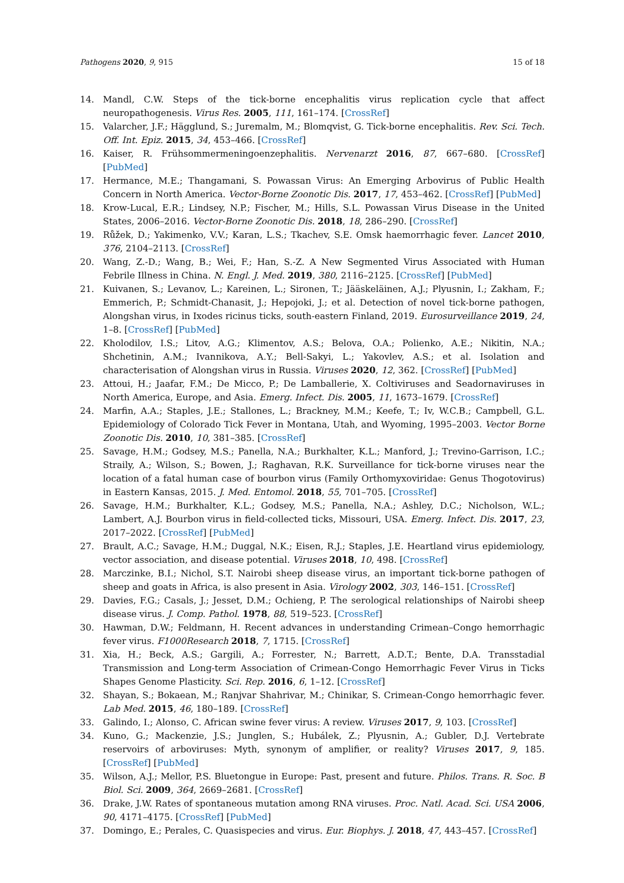Pathogens 2020, 9, 915 15 of 18
14. Mandl, C.W. Steps of the tick-borne encephalitis virus replication cycle that affect neuropathogenesis. Virus Res. 2005, 111, 161–174. [CrossRef]
15. Valarcher, J.F.; Hägglund, S.; Juremalm, M.; Blomqvist, G. Tick-borne encephalitis. Rev. Sci. Tech. Off. Int. Epiz. 2015, 34, 453–466. [CrossRef]
16. Kaiser, R. Frühsommermeningoenzephalitis. Nervenarzt 2016, 87, 667–680. [CrossRef] [PubMed]
17. Hermance, M.E.; Thangamani, S. Powassan Virus: An Emerging Arbovirus of Public Health Concern in North America. Vector-Borne Zoonotic Dis. 2017, 17, 453–462. [CrossRef] [PubMed]
18. Krow-Lucal, E.R.; Lindsey, N.P.; Fischer, M.; Hills, S.L. Powassan Virus Disease in the United States, 2006–2016. Vector-Borne Zoonotic Dis. 2018, 18, 286–290. [CrossRef]
19. Růžek, D.; Yakimenko, V.V.; Karan, L.S.; Tkachev, S.E. Omsk haemorrhagic fever. Lancet 2010, 376, 2104–2113. [CrossRef]
20. Wang, Z.-D.; Wang, B.; Wei, F.; Han, S.-Z. A New Segmented Virus Associated with Human Febrile Illness in China. N. Engl. J. Med. 2019, 380, 2116–2125. [CrossRef] [PubMed]
21. Kuivanen, S.; Levanov, L.; Kareinen, L.; Sironen, T.; Jääskeläinen, A.J.; Plyusnin, I.; Zakham, F.; Emmerich, P.; Schmidt-Chanasit, J.; Hepojoki, J.; et al. Detection of novel tick-borne pathogen, Alongshan virus, in Ixodes ricinus ticks, south-eastern Finland, 2019. Eurosurveillance 2019, 24, 1–8. [CrossRef] [PubMed]
22. Kholodilov, I.S.; Litov, A.G.; Klimentov, A.S.; Belova, O.A.; Polienko, A.E.; Nikitin, N.A.; Shchetinin, A.M.; Ivannikova, A.Y.; Bell-Sakyi, L.; Yakovlev, A.S.; et al. Isolation and characterisation of Alongshan virus in Russia. Viruses 2020, 12, 362. [CrossRef] [PubMed]
23. Attoui, H.; Jaafar, F.M.; De Micco, P.; De Lamballerie, X. Coltiviruses and Seadornaviruses in North America, Europe, and Asia. Emerg. Infect. Dis. 2005, 11, 1673–1679. [CrossRef]
24. Marfin, A.A.; Staples, J.E.; Stallones, L.; Brackney, M.M.; Keefe, T.; Iv, W.C.B.; Campbell, G.L. Epidemiology of Colorado Tick Fever in Montana, Utah, and Wyoming, 1995–2003. Vector Borne Zoonotic Dis. 2010, 10, 381–385. [CrossRef]
25. Savage, H.M.; Godsey, M.S.; Panella, N.A.; Burkhalter, K.L.; Manford, J.; Trevino-Garrison, I.C.; Straily, A.; Wilson, S.; Bowen, J.; Raghavan, R.K. Surveillance for tick-borne viruses near the location of a fatal human case of bourbon virus (Family Orthomyxoviridae: Genus Thogotovirus) in Eastern Kansas, 2015. J. Med. Entomol. 2018, 55, 701–705. [CrossRef]
26. Savage, H.M.; Burkhalter, K.L.; Godsey, M.S.; Panella, N.A.; Ashley, D.C.; Nicholson, W.L.; Lambert, A.J. Bourbon virus in field-collected ticks, Missouri, USA. Emerg. Infect. Dis. 2017, 23, 2017–2022. [CrossRef] [PubMed]
27. Brault, A.C.; Savage, H.M.; Duggal, N.K.; Eisen, R.J.; Staples, J.E. Heartland virus epidemiology, vector association, and disease potential. Viruses 2018, 10, 498. [CrossRef]
28. Marczinke, B.I.; Nichol, S.T. Nairobi sheep disease virus, an important tick-borne pathogen of sheep and goats in Africa, is also present in Asia. Virology 2002, 303, 146–151. [CrossRef]
29. Davies, F.G.; Casals, J.; Jesset, D.M.; Ochieng, P. The serological relationships of Nairobi sheep disease virus. J. Comp. Pathol. 1978, 88, 519–523. [CrossRef]
30. Hawman, D.W.; Feldmann, H. Recent advances in understanding Crimean–Congo hemorrhagic fever virus. F1000Research 2018, 7, 1715. [CrossRef]
31. Xia, H.; Beck, A.S.; Gargili, A.; Forrester, N.; Barrett, A.D.T.; Bente, D.A. Transstadial Transmission and Long-term Association of Crimean-Congo Hemorrhagic Fever Virus in Ticks Shapes Genome Plasticity. Sci. Rep. 2016, 6, 1–12. [CrossRef]
32. Shayan, S.; Bokaean, M.; Ranjvar Shahrivar, M.; Chinikar, S. Crimean-Congo hemorrhagic fever. Lab Med. 2015, 46, 180–189. [CrossRef]
33. Galindo, I.; Alonso, C. African swine fever virus: A review. Viruses 2017, 9, 103. [CrossRef]
34. Kuno, G.; Mackenzie, J.S.; Junglen, S.; Hubálek, Z.; Plyusnin, A.; Gubler, D.J. Vertebrate reservoirs of arboviruses: Myth, synonym of amplifier, or reality? Viruses 2017, 9, 185. [CrossRef] [PubMed]
35. Wilson, A.J.; Mellor, P.S. Bluetongue in Europe: Past, present and future. Philos. Trans. R. Soc. B Biol. Sci. 2009, 364, 2669–2681. [CrossRef]
36. Drake, J.W. Rates of spontaneous mutation among RNA viruses. Proc. Natl. Acad. Sci. USA 2006, 90, 4171–4175. [CrossRef] [PubMed]
37. Domingo, E.; Perales, C. Quasispecies and virus. Eur. Biophys. J. 2018, 47, 443–457. [CrossRef]